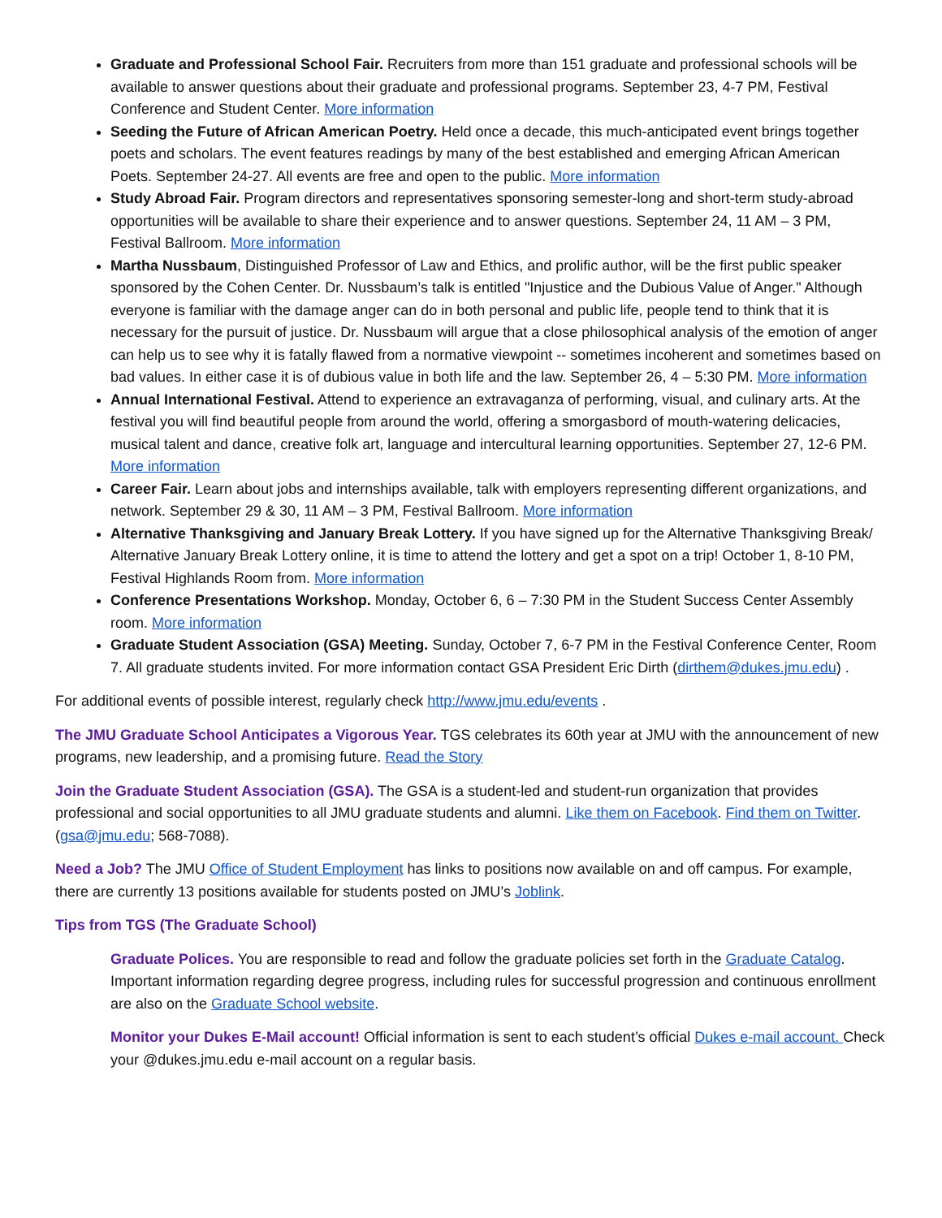Graduate and Professional School Fair. Recruiters from more than 151 graduate and professional schools will be available to answer questions about their graduate and professional programs. September 23, 4-7 PM, Festival Conference and Student Center. More information
Seeding the Future of African American Poetry. Held once a decade, this much-anticipated event brings together poets and scholars. The event features readings by many of the best established and emerging African American Poets. September 24-27. All events are free and open to the public. More information
Study Abroad Fair. Program directors and representatives sponsoring semester-long and short-term study-abroad opportunities will be available to share their experience and to answer questions. September 24, 11 AM – 3 PM, Festival Ballroom. More information
Martha Nussbaum, Distinguished Professor of Law and Ethics, and prolific author, will be the first public speaker sponsored by the Cohen Center. Dr. Nussbaum’s talk is entitled "Injustice and the Dubious Value of Anger." Although everyone is familiar with the damage anger can do in both personal and public life, people tend to think that it is necessary for the pursuit of justice. Dr. Nussbaum will argue that a close philosophical analysis of the emotion of anger can help us to see why it is fatally flawed from a normative viewpoint -- sometimes incoherent and sometimes based on bad values. In either case it is of dubious value in both life and the law. September 26, 4 – 5:30 PM. More information
Annual International Festival. Attend to experience an extravaganza of performing, visual, and culinary arts. At the festival you will find beautiful people from around the world, offering a smorgasbord of mouth-watering delicacies, musical talent and dance, creative folk art, language and intercultural learning opportunities. September 27, 12-6 PM. More information
Career Fair. Learn about jobs and internships available, talk with employers representing different organizations, and network. September 29 & 30, 11 AM – 3 PM, Festival Ballroom. More information
Alternative Thanksgiving and January Break Lottery. If you have signed up for the Alternative Thanksgiving Break/ Alternative January Break Lottery online, it is time to attend the lottery and get a spot on a trip! October 1, 8-10 PM, Festival Highlands Room from. More information
Conference Presentations Workshop. Monday, October 6, 6 – 7:30 PM in the Student Success Center Assembly room. More information
Graduate Student Association (GSA) Meeting. Sunday, October 7, 6-7 PM in the Festival Conference Center, Room 7. All graduate students invited. For more information contact GSA President Eric Dirth (dirthem@dukes.jmu.edu) .
For additional events of possible interest, regularly check http://www.jmu.edu/events .
The JMU Graduate School Anticipates a Vigorous Year. TGS celebrates its 60th year at JMU with the announcement of new programs, new leadership, and a promising future. Read the Story
Join the Graduate Student Association (GSA). The GSA is a student-led and student-run organization that provides professional and social opportunities to all JMU graduate students and alumni. Like them on Facebook. Find them on Twitter. (gsa@jmu.edu; 568-7088).
Need a Job? The JMU Office of Student Employment has links to positions now available on and off campus. For example, there are currently 13 positions available for students posted on JMU’s Joblink.
Tips from TGS (The Graduate School)
Graduate Polices. You are responsible to read and follow the graduate policies set forth in the Graduate Catalog. Important information regarding degree progress, including rules for successful progression and continuous enrollment are also on the Graduate School website.
Monitor your Dukes E-Mail account! Official information is sent to each student’s official Dukes e-mail account. Check your @dukes.jmu.edu e-mail account on a regular basis.